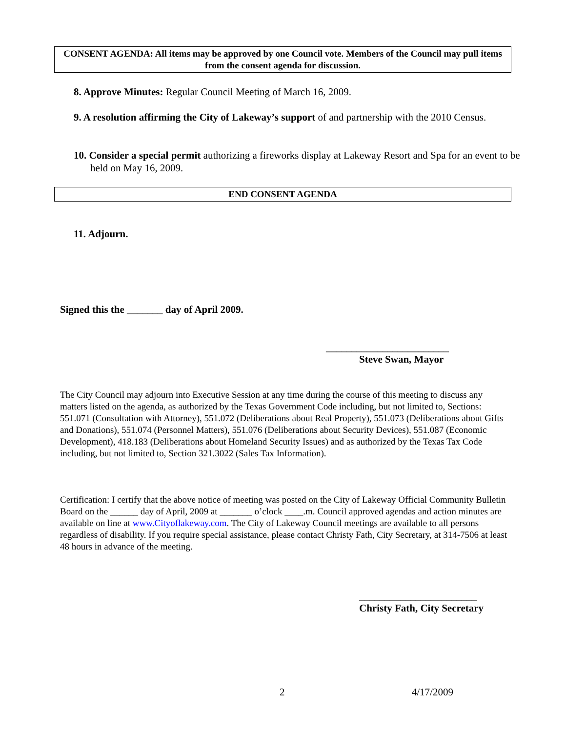CONSENT AGENDA: All items may be approved by one Council vote. Members of the Council may pull items from the consent agenda for discussion.
8. Approve Minutes: Regular Council Meeting of March 16, 2009.
9. A resolution affirming the City of Lakeway’s support of and partnership with the 2010 Census.
10. Consider a special permit authorizing a fireworks display at Lakeway Resort and Spa for an event to be held on May 16, 2009.
END CONSENT AGENDA
11. Adjourn.
Signed this the _______ day of April 2009.
________________________
Steve Swan, Mayor
The City Council may adjourn into Executive Session at any time during the course of this meeting to discuss any matters listed on the agenda, as authorized by the Texas Government Code including, but not limited to, Sections: 551.071 (Consultation with Attorney), 551.072 (Deliberations about Real Property), 551.073 (Deliberations about Gifts and Donations), 551.074 (Personnel Matters), 551.076 (Deliberations about Security Devices), 551.087 (Economic Development), 418.183 (Deliberations about Homeland Security Issues) and as authorized by the Texas Tax Code including, but not limited to, Section 321.3022 (Sales Tax Information).
Certification: I certify that the above notice of meeting was posted on the City of Lakeway Official Community Bulletin Board on the ______ day of April, 2009 at _______ o’clock ____.m. Council approved agendas and action minutes are available on line at www.Cityoflakeway.com. The City of Lakeway Council meetings are available to all persons regardless of disability. If you require special assistance, please contact Christy Fath, City Secretary, at 314-7506 at least 48 hours in advance of the meeting.
_______________________
Christy Fath, City Secretary
2 4/17/2009